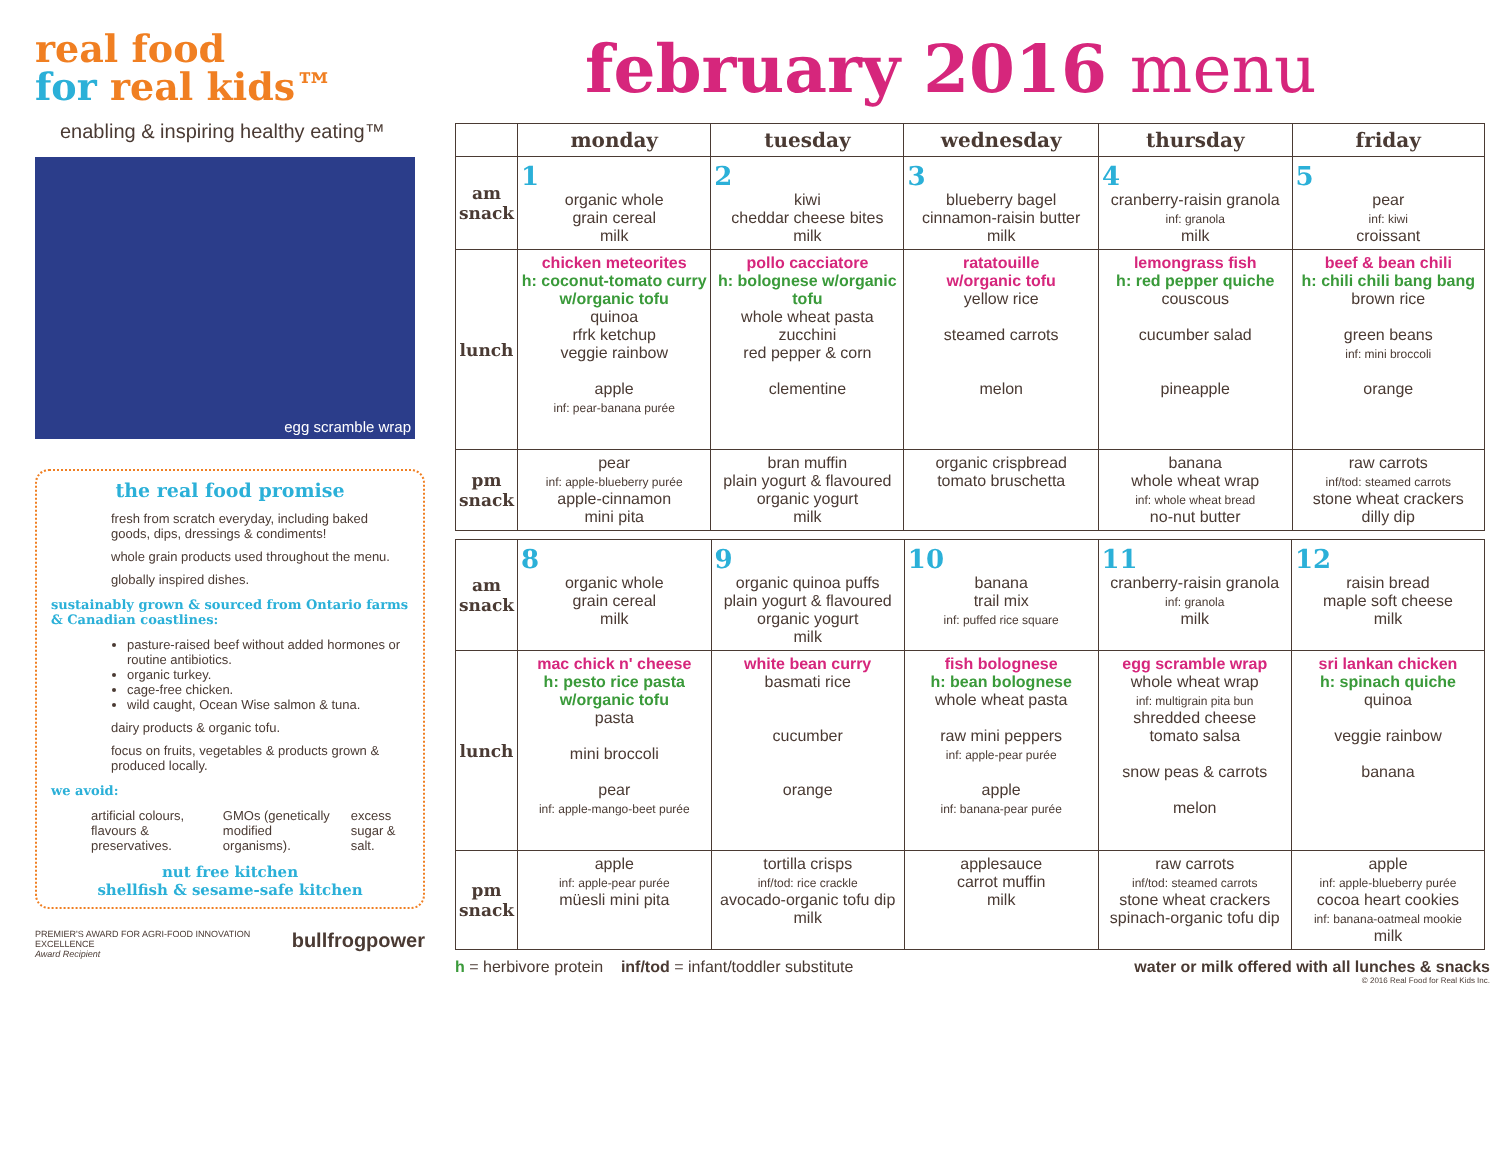real food
for real kids™
enabling & inspiring healthy eating™
egg scramble wrap
the real food promise
fresh from scratch everyday, including baked goods, dips, dressings & condiments!
whole grain products used throughout the menu.
globally inspired dishes.
sustainably grown & sourced from Ontario farms & Canadian coastlines:
pasture-raised beef without added hormones or routine antibiotics.
organic turkey.
cage-free chicken.
wild caught, Ocean Wise salmon & tuna.
dairy products & organic tofu.
focus on fruits, vegetables & products grown & produced locally.
we avoid:
artificial colours, flavours & preservatives.
GMOs (genetically modified organisms).
excess sugar & salt.
nut free kitchen
shellfish & sesame-safe kitchen
PREMIER'S AWARD FOR AGRI-FOOD INNOVATION EXCELLENCE
Award Recipient
bullfrogpower
february 2016 menu
| | monday | tuesday | wednesday | thursday | friday |
| --- | --- | --- | --- | --- | --- |
| am snack | 1 organic whole grain cereal milk | 2 kiwi cheddar cheese bites milk | 3 blueberry bagel cinnamon-raisin butter milk | 4 cranberry-raisin granola inf: granola milk | 5 pear inf: kiwi croissant |
| lunch | chicken meteorites h: coconut-tomato curry w/organic tofu quinoa rfrk ketchup veggie rainbow apple inf: pear-banana purée | pollo cacciatore h: bolognese w/organic tofu whole wheat pasta zucchini red pepper & corn clementine | ratatouille w/organic tofu yellow rice steamed carrots melon | lemongrass fish h: red pepper quiche couscous cucumber salad pineapple | beef & bean chili h: chili chili bang bang brown rice green beans inf: mini broccoli orange |
| pm snack | pear inf: apple-blueberry purée apple-cinnamon mini pita | bran muffin plain yogurt & flavoured organic yogurt milk | organic crispbread tomato bruschetta | banana whole wheat wrap inf: whole wheat bread no-nut butter | raw carrots inf/tod: steamed carrots stone wheat crackers dilly dip |
| am snack | 8 organic whole grain cereal milk | 9 organic quinoa puffs plain yogurt & flavoured organic yogurt milk | 10 banana trail mix inf: puffed rice square | 11 cranberry-raisin granola inf: granola milk | 12 raisin bread maple soft cheese milk |
| lunch | mac chick n' cheese h: pesto rice pasta w/organic tofu pasta mini broccoli pear inf: apple-mango-beet purée | white bean curry basmati rice cucumber orange | fish bolognese h: bean bolognese whole wheat pasta raw mini peppers inf: apple-pear purée apple inf: banana-pear purée | egg scramble wrap whole wheat wrap inf: multigrain pita bun shredded cheese tomato salsa snow peas & carrots melon | sri lankan chicken h: spinach quiche quinoa veggie rainbow banana |
| pm snack | apple inf: apple-pear purée müesli mini pita | tortilla crisps inf/tod: rice crackle avocado-organic tofu dip milk | applesauce carrot muffin milk | raw carrots inf/tod: steamed carrots stone wheat crackers spinach-organic tofu dip | apple inf: apple-blueberry purée cocoa heart cookies inf: banana-oatmeal mookie milk |
h = herbivore protein inf/tod = infant/toddler substitute
water or milk offered with all lunches & snacks
© 2016 Real Food for Real Kids Inc.